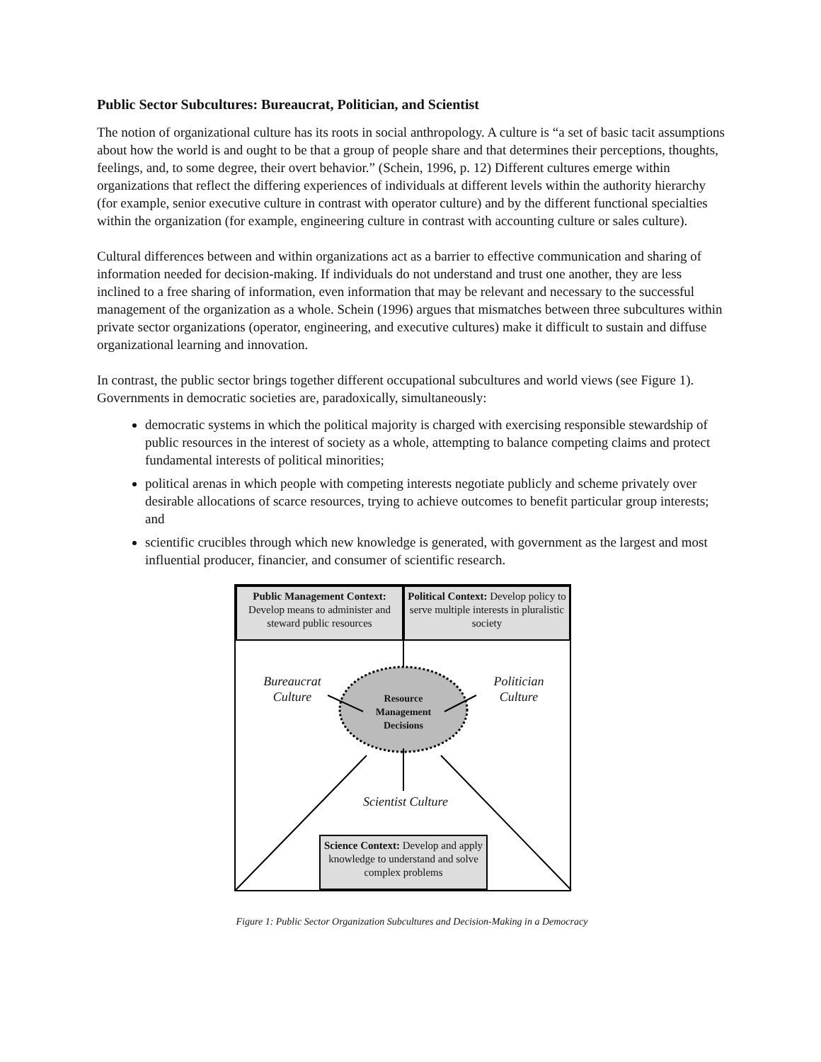Public Sector Subcultures: Bureaucrat, Politician, and Scientist
The notion of organizational culture has its roots in social anthropology. A culture is “a set of basic tacit assumptions about how the world is and ought to be that a group of people share and that determines their perceptions, thoughts, feelings, and, to some degree, their overt behavior.” (Schein, 1996, p. 12) Different cultures emerge within organizations that reflect the differing experiences of individuals at different levels within the authority hierarchy (for example, senior executive culture in contrast with operator culture) and by the different functional specialties within the organization (for example, engineering culture in contrast with accounting culture or sales culture).
Cultural differences between and within organizations act as a barrier to effective communication and sharing of information needed for decision-making. If individuals do not understand and trust one another, they are less inclined to a free sharing of information, even information that may be relevant and necessary to the successful management of the organization as a whole. Schein (1996) argues that mismatches between three subcultures within private sector organizations (operator, engineering, and executive cultures) make it difficult to sustain and diffuse organizational learning and innovation.
In contrast, the public sector brings together different occupational subcultures and world views (see Figure 1). Governments in democratic societies are, paradoxically, simultaneously:
democratic systems in which the political majority is charged with exercising responsible stewardship of public resources in the interest of society as a whole, attempting to balance competing claims and protect fundamental interests of political minorities;
political arenas in which people with competing interests negotiate publicly and scheme privately over desirable allocations of scarce resources, trying to achieve outcomes to benefit particular group interests; and
scientific crucibles through which new knowledge is generated, with government as the largest and most influential producer, financier, and consumer of scientific research.
Public Management Context: Develop means to administer and steward public resources
Political Context: Develop policy to serve multiple interests in pluralistic society
Bureaucrat Culture
Politician Culture
Resource Management Decisions
Scientist Culture
Science Context: Develop and apply knowledge to understand and solve complex problems
Figure 1: Public Sector Organization Subcultures and Decision-Making in a Democracy